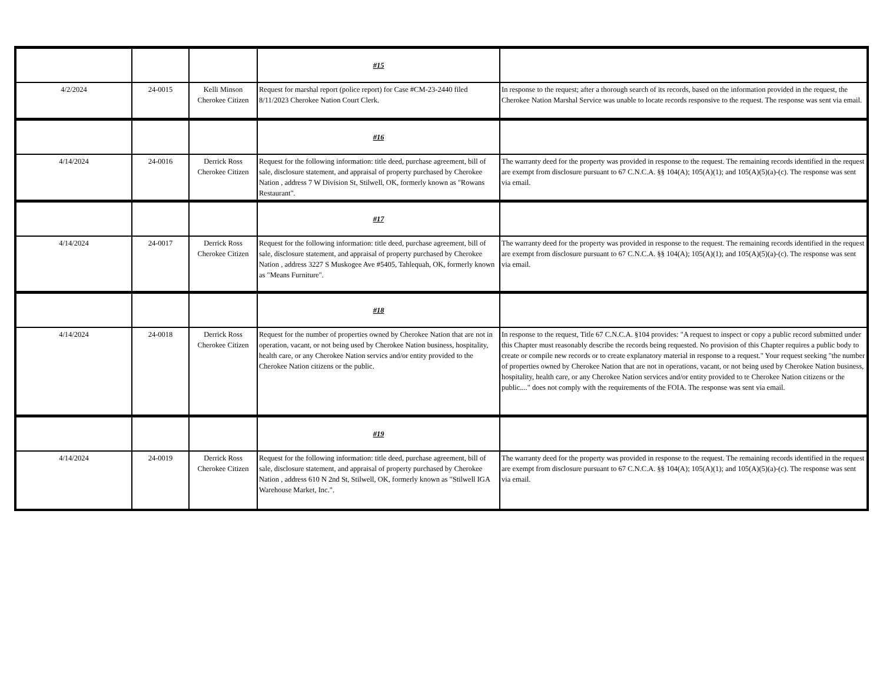| | | | #15 | |
| 4/2/2024 | 24-0015 | Kelli Minson Cherokee Citizen | Request for marshal report (police report) for Case #CM-23-2440 filed 8/11/2023 Cherokee Nation Court Clerk. | In response to the request; after a thorough search of its records, based on the information provided in the request, the Cherokee Nation Marshal Service was unable to locate records responsive to the request. The response was sent via email. |
| | | | #16 | |
| 4/14/2024 | 24-0016 | Derrick Ross Cherokee Citizen | Request for the following information: title deed, purchase agreement, bill of sale, disclosure statement, and appraisal of property purchased by Cherokee Nation , address 7 W Division St, Stilwell, OK, formerly known as "Rowans Restaurant". | The warranty deed for the property was provided in response to the request. The remaining records identified in the request are exempt from disclosure pursuant to 67 C.N.C.A. §§ 104(A); 105(A)(1); and 105(A)(5)(a)-(c). The response was sent via email. |
| | | | #17 | |
| 4/14/2024 | 24-0017 | Derrick Ross Cherokee Citizen | Request for the following information: title deed, purchase agreement, bill of sale, disclosure statement, and appraisal of property purchased by Cherokee Nation , address 3227 S Muskogee Ave #5405, Tahlequah, OK, formerly known as "Means Furniture". | The warranty deed for the property was provided in response to the request. The remaining records identified in the request are exempt from disclosure pursuant to 67 C.N.C.A. §§ 104(A); 105(A)(1); and 105(A)(5)(a)-(c). The response was sent via email. |
| | | | #18 | |
| 4/14/2024 | 24-0018 | Derrick Ross Cherokee Citizen | Request for the number of properties owned by Cherokee Nation that are not in operation, vacant, or not being used by Cherokee Nation business, hospitality, health care, or any Cherokee Nation servics and/or entity provided to the Cherokee Nation citizens or the public. | In response to the request, Title 67 C.N.C.A. §104 provides: "A request to inspect or copy a public record submitted under this Chapter must reasonably describe the records being requested. No provision of this Chapter requires a public body to create or compile new records or to create explanatory material in response to a request." Your request seeking "the number of properties owned by Cherokee Nation that are not in operations, vacant, or not being used by Cherokee Nation business, hospitality, health care, or any Cherokee Nation services and/or entity provided to te Cherokee Nation citizens or the public...." does not comply with the requirements of the FOIA. The response was sent via email. |
| | | | #19 | |
| 4/14/2024 | 24-0019 | Derrick Ross Cherokee Citizen | Request for the following information: title deed, purchase agreement, bill of sale, disclosure statement, and appraisal of property purchased by Cherokee Nation , address 610 N 2nd St, Stilwell, OK, formerly known as "Stilwell IGA Warehouse Market, Inc.". | The warranty deed for the property was provided in response to the request. The remaining records identified in the request are exempt from disclosure pursuant to 67 C.N.C.A. §§ 104(A); 105(A)(1); and 105(A)(5)(a)-(c). The response was sent via email. |